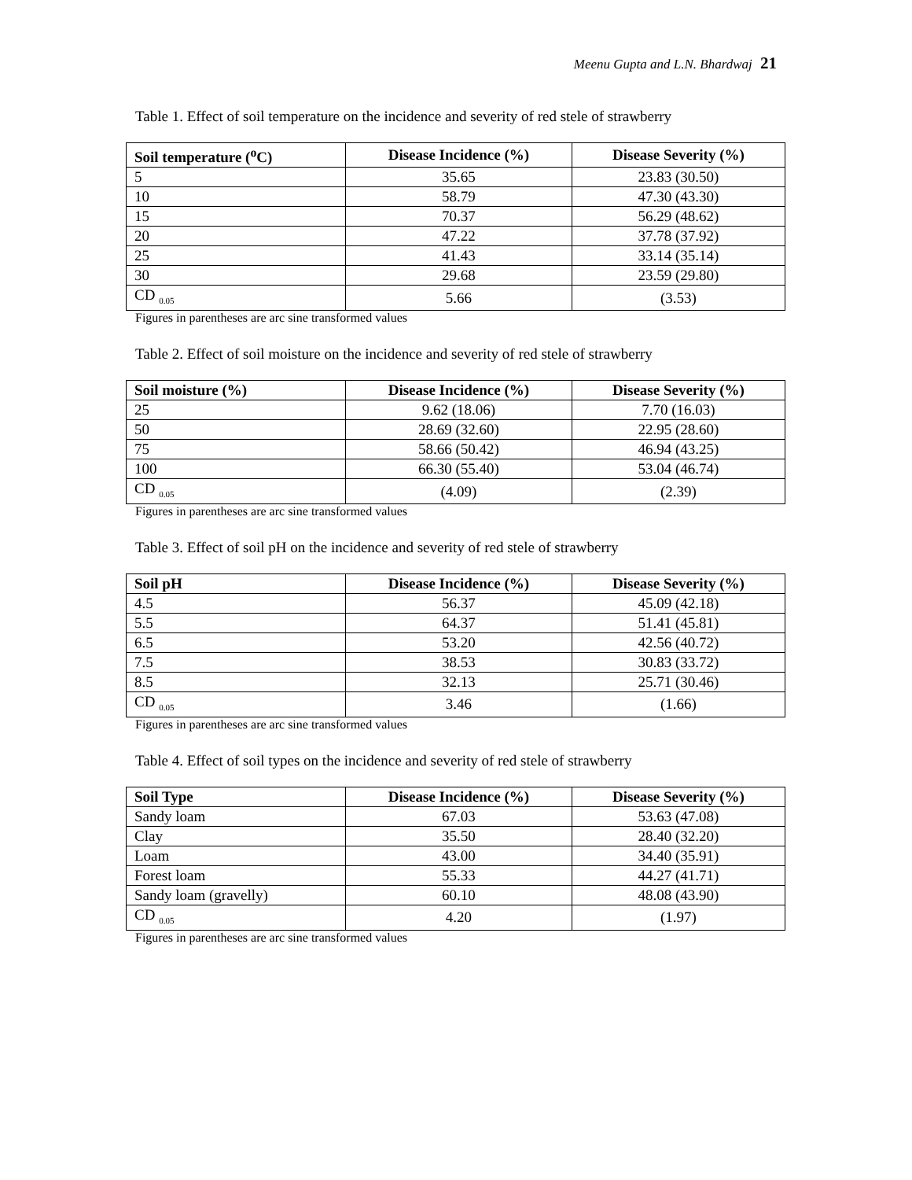Meenu Gupta and L.N. Bhardwaj 21
Table 1. Effect of soil temperature on the incidence and severity of red stele of strawberry
| Soil temperature (<sup>o</sup>C) | Disease Incidence (%) | Disease Severity (%) |
| --- | --- | --- |
| 5 | 35.65 | 23.83 (30.50) |
| 10 | 58.79 | 47.30 (43.30) |
| 15 | 70.37 | 56.29 (48.62) |
| 20 | 47.22 | 37.78 (37.92) |
| 25 | 41.43 | 33.14 (35.14) |
| 30 | 29.68 | 23.59 (29.80) |
| CD <sub>0.05</sub> | 5.66 | (3.53) |
Figures in parentheses are arc sine transformed values
Table 2. Effect of soil moisture on the incidence and severity of red stele of strawberry
| Soil moisture (%) | Disease Incidence (%) | Disease Severity (%) |
| --- | --- | --- |
| 25 | 9.62 (18.06) | 7.70 (16.03) |
| 50 | 28.69 (32.60) | 22.95 (28.60) |
| 75 | 58.66 (50.42) | 46.94 (43.25) |
| 100 | 66.30 (55.40) | 53.04 (46.74) |
| CD <sub>0.05</sub> | (4.09) | (2.39) |
Figures in parentheses are arc sine transformed values
Table 3. Effect of soil pH on the incidence and severity of red stele of strawberry
| Soil pH | Disease Incidence (%) | Disease Severity (%) |
| --- | --- | --- |
| 4.5 | 56.37 | 45.09 (42.18) |
| 5.5 | 64.37 | 51.41 (45.81) |
| 6.5 | 53.20 | 42.56 (40.72) |
| 7.5 | 38.53 | 30.83 (33.72) |
| 8.5 | 32.13 | 25.71 (30.46) |
| CD <sub>0.05</sub> | 3.46 | (1.66) |
Figures in parentheses are arc sine transformed values
Table 4. Effect of soil types on the incidence and severity of red stele of strawberry
| Soil Type | Disease Incidence (%) | Disease Severity (%) |
| --- | --- | --- |
| Sandy loam | 67.03 | 53.63 (47.08) |
| Clay | 35.50 | 28.40 (32.20) |
| Loam | 43.00 | 34.40 (35.91) |
| Forest loam | 55.33 | 44.27 (41.71) |
| Sandy loam (gravelly) | 60.10 | 48.08 (43.90) |
| CD <sub>0.05</sub> | 4.20 | (1.97) |
Figures in parentheses are arc sine transformed values